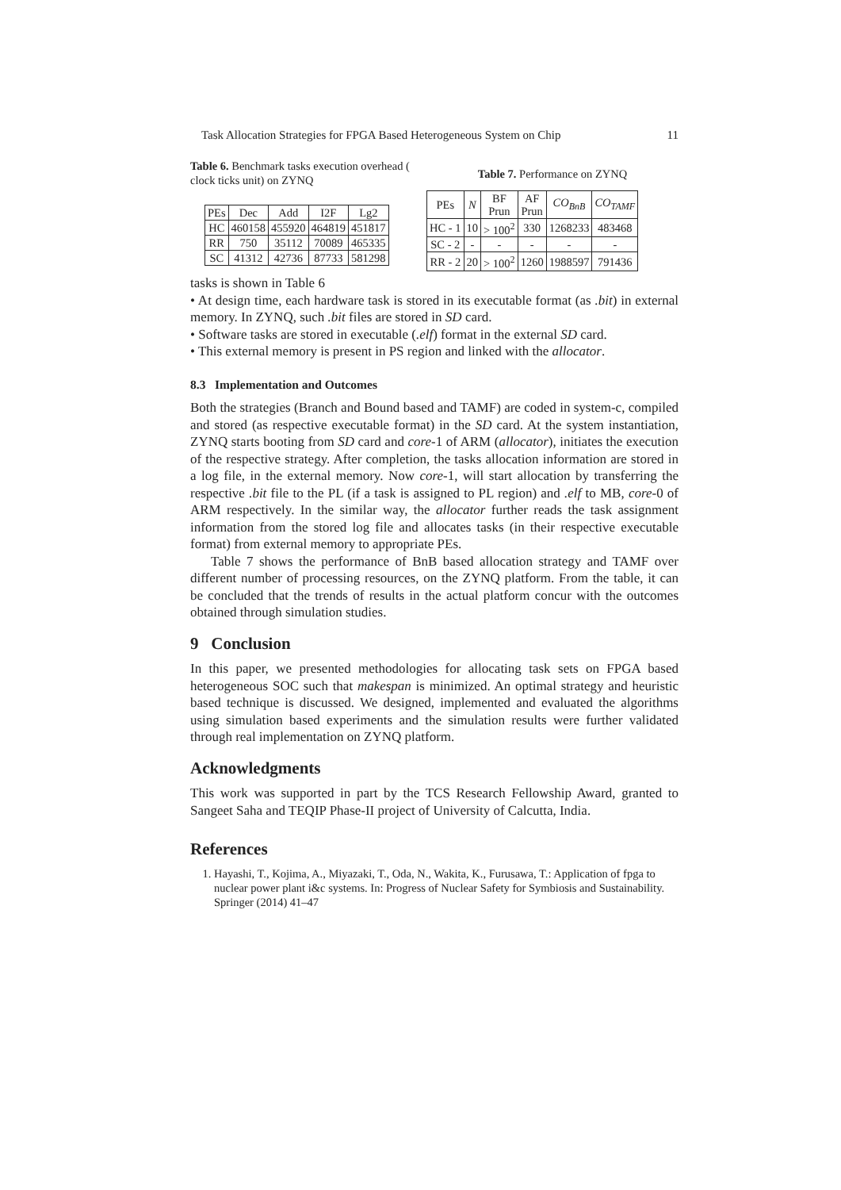Task Allocation Strategies for FPGA Based Heterogeneous System on Chip 11
Table 6. Benchmark tasks execution overhead ( clock ticks unit) on ZYNQ
| PEs | Dec | Add | I2F | Lg2 |
| --- | --- | --- | --- | --- |
| HC | 460158 | 455920 | 464819 | 451817 |
| RR | 750 | 35112 | 70089 | 465335 |
| SC | 41312 | 42736 | 87733 | 581298 |
Table 7. Performance on ZYNQ
| PEs | N | BF Prun | AF Prun | CO<sub>BnB</sub> | CO<sub>TAMF</sub> |
| --- | --- | --- | --- | --- | --- |
| HC - 1 | 10 | > 100<sup>2</sup> | 330 | 1268233 | 483468 |
| SC - 2 | - | - | - | - | - |
| RR - 2 | 20 | > 100<sup>2</sup> | 1260 | 1988597 | 791436 |
tasks is shown in Table 6
• At design time, each hardware task is stored in its executable format (as .bit) in external memory. In ZYNQ, such .bit files are stored in SD card.
• Software tasks are stored in executable (.elf) format in the external SD card.
• This external memory is present in PS region and linked with the allocator.
8.3 Implementation and Outcomes
Both the strategies (Branch and Bound based and TAMF) are coded in system-c, compiled and stored (as respective executable format) in the SD card. At the system instantiation, ZYNQ starts booting from SD card and core-1 of ARM (allocator), initiates the execution of the respective strategy. After completion, the tasks allocation information are stored in a log file, in the external memory. Now core-1, will start allocation by transferring the respective .bit file to the PL (if a task is assigned to PL region) and .elf to MB, core-0 of ARM respectively. In the similar way, the allocator further reads the task assignment information from the stored log file and allocates tasks (in their respective executable format) from external memory to appropriate PEs.
Table 7 shows the performance of BnB based allocation strategy and TAMF over different number of processing resources, on the ZYNQ platform. From the table, it can be concluded that the trends of results in the actual platform concur with the outcomes obtained through simulation studies.
9 Conclusion
In this paper, we presented methodologies for allocating task sets on FPGA based heterogeneous SOC such that makespan is minimized. An optimal strategy and heuristic based technique is discussed. We designed, implemented and evaluated the algorithms using simulation based experiments and the simulation results were further validated through real implementation on ZYNQ platform.
Acknowledgments
This work was supported in part by the TCS Research Fellowship Award, granted to Sangeet Saha and TEQIP Phase-II project of University of Calcutta, India.
References
1. Hayashi, T., Kojima, A., Miyazaki, T., Oda, N., Wakita, K., Furusawa, T.: Application of fpga to nuclear power plant i&c systems. In: Progress of Nuclear Safety for Symbiosis and Sustainability. Springer (2014) 41–47